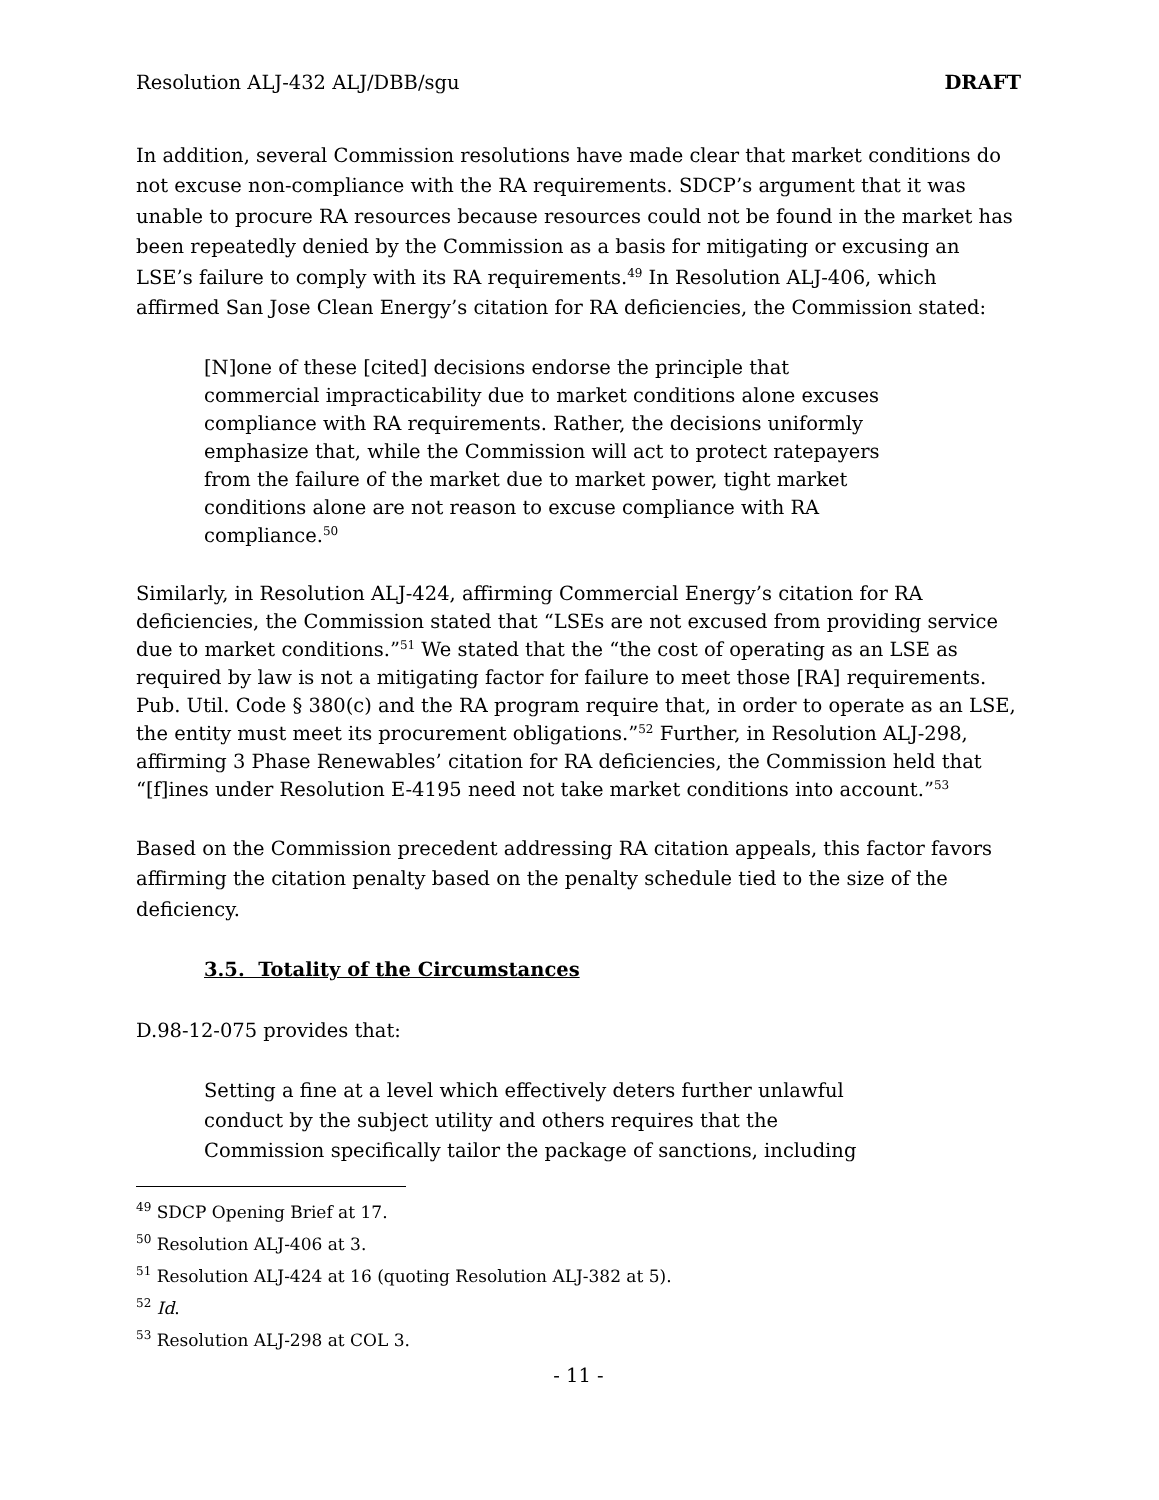Resolution ALJ-432 ALJ/DBB/sgu DRAFT
In addition, several Commission resolutions have made clear that market conditions do not excuse non-compliance with the RA requirements. SDCP’s argument that it was unable to procure RA resources because resources could not be found in the market has been repeatedly denied by the Commission as a basis for mitigating or excusing an LSE’s failure to comply with its RA requirements.<sup>49</sup> In Resolution ALJ-406, which affirmed San Jose Clean Energy’s citation for RA deficiencies, the Commission stated:
[N]one of these [cited] decisions endorse the principle that commercial impracticability due to market conditions alone excuses compliance with RA requirements. Rather, the decisions uniformly emphasize that, while the Commission will act to protect ratepayers from the failure of the market due to market power, tight market conditions alone are not reason to excuse compliance with RA compliance.<sup>50</sup>
Similarly, in Resolution ALJ-424, affirming Commercial Energy’s citation for RA deficiencies, the Commission stated that “LSEs are not excused from providing service due to market conditions.”<sup>51</sup> We stated that the “the cost of operating as an LSE as required by law is not a mitigating factor for failure to meet those [RA] requirements. Pub. Util. Code § 380(c) and the RA program require that, in order to operate as an LSE, the entity must meet its procurement obligations.”<sup>52</sup> Further, in Resolution ALJ-298, affirming 3 Phase Renewables’ citation for RA deficiencies, the Commission held that “[f]ines under Resolution E-4195 need not take market conditions into account.”<sup>53</sup>
Based on the Commission precedent addressing RA citation appeals, this factor favors affirming the citation penalty based on the penalty schedule tied to the size of the deficiency.
3.5. Totality of the Circumstances
D.98-12-075 provides that:
Setting a fine at a level which effectively deters further unlawful conduct by the subject utility and others requires that the Commission specifically tailor the package of sanctions, including
<sup>49</sup> SDCP Opening Brief at 17.
<sup>50</sup> Resolution ALJ-406 at 3.
<sup>51</sup> Resolution ALJ-424 at 16 (quoting Resolution ALJ-382 at 5).
<sup>52</sup> Id.
<sup>53</sup> Resolution ALJ-298 at COL 3.
- 11 -